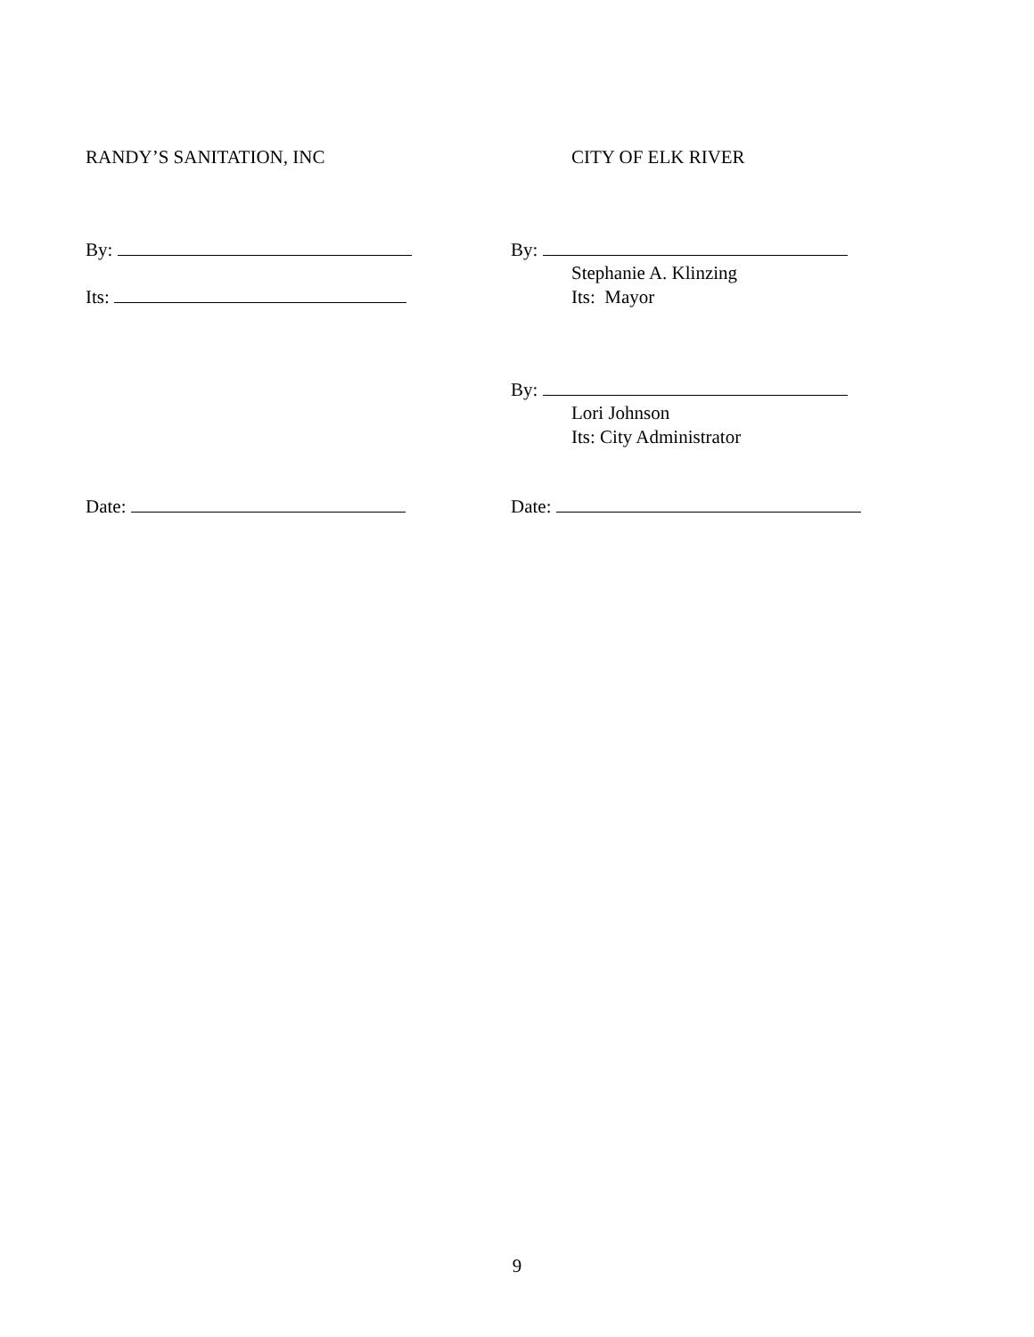RANDY’S SANITATION, INC CITY OF ELK RIVER
By: By:
Stephanie A. Klinzing
Its: Its: Mayor
By:
Lori Johnson
Its: City Administrator
Date: Date:
9